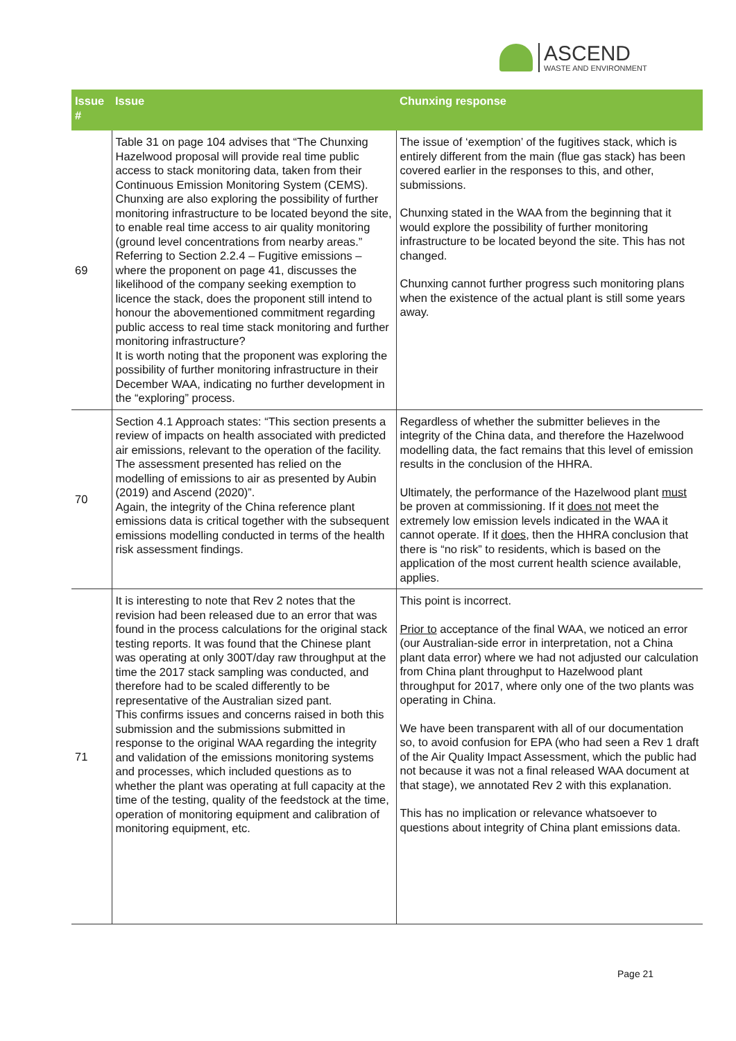ASCEND
WASTE AND ENVIRONMENT
| Issue # | Issue | Chunxing response |
| --- | --- | --- |
| 69 | Table 31 on page 104 advises that “The Chunxing Hazelwood proposal will provide real time public access to stack monitoring data, taken from their Continuous Emission Monitoring System (CEMS). Chunxing are also exploring the possibility of further monitoring infrastructure to be located beyond the site, to enable real time access to air quality monitoring (ground level concentrations from nearby areas.” Referring to Section 2.2.4 – Fugitive emissions – where the proponent on page 41, discusses the likelihood of the company seeking exemption to licence the stack, does the proponent still intend to honour the abovementioned commitment regarding public access to real time stack monitoring and further monitoring infrastructure? It is worth noting that the proponent was exploring the possibility of further monitoring infrastructure in their December WAA, indicating no further development in the “exploring” process. | The issue of ‘exemption’ of the fugitives stack, which is entirely different from the main (flue gas stack) has been covered earlier in the responses to this, and other, submissions. Chunxing stated in the WAA from the beginning that it would explore the possibility of further monitoring infrastructure to be located beyond the site. This has not changed. Chunxing cannot further progress such monitoring plans when the existence of the actual plant is still some years away. |
| 70 | Section 4.1 Approach states: “This section presents a review of impacts on health associated with predicted air emissions, relevant to the operation of the facility. The assessment presented has relied on the modelling of emissions to air as presented by Aubin (2019) and Ascend (2020)”. Again, the integrity of the China reference plant emissions data is critical together with the subsequent emissions modelling conducted in terms of the health risk assessment findings. | Regardless of whether the submitter believes in the integrity of the China data, and therefore the Hazelwood modelling data, the fact remains that this level of emission results in the conclusion of the HHRA. Ultimately, the performance of the Hazelwood plant must be proven at commissioning. If it does not meet the extremely low emission levels indicated in the WAA it cannot operate. If it does , then the HHRA conclusion that there is “no risk” to residents, which is based on the application of the most current health science available, applies. |
| 71 | It is interesting to note that Rev 2 notes that the revision had been released due to an error that was found in the process calculations for the original stack testing reports. It was found that the Chinese plant was operating at only 300T/day raw throughput at the time the 2017 stack sampling was conducted, and therefore had to be scaled differently to be representative of the Australian sized pant. This confirms issues and concerns raised in both this submission and the submissions submitted in response to the original WAA regarding the integrity and validation of the emissions monitoring systems and processes, which included questions as to whether the plant was operating at full capacity at the time of the testing, quality of the feedstock at the time, operation of monitoring equipment and calibration of monitoring equipment, etc. | This point is incorrect. Prior to acceptance of the final WAA, we noticed an error (our Australian-side error in interpretation, not a China plant data error) where we had not adjusted our calculation from China plant throughput to Hazelwood plant throughput for 2017, where only one of the two plants was operating in China. We have been transparent with all of our documentation so, to avoid confusion for EPA (who had seen a Rev 1 draft of the Air Quality Impact Assessment, which the public had not because it was not a final released WAA document at that stage), we annotated Rev 2 with this explanation. This has no implication or relevance whatsoever to questions about integrity of China plant emissions data. |
Page 21